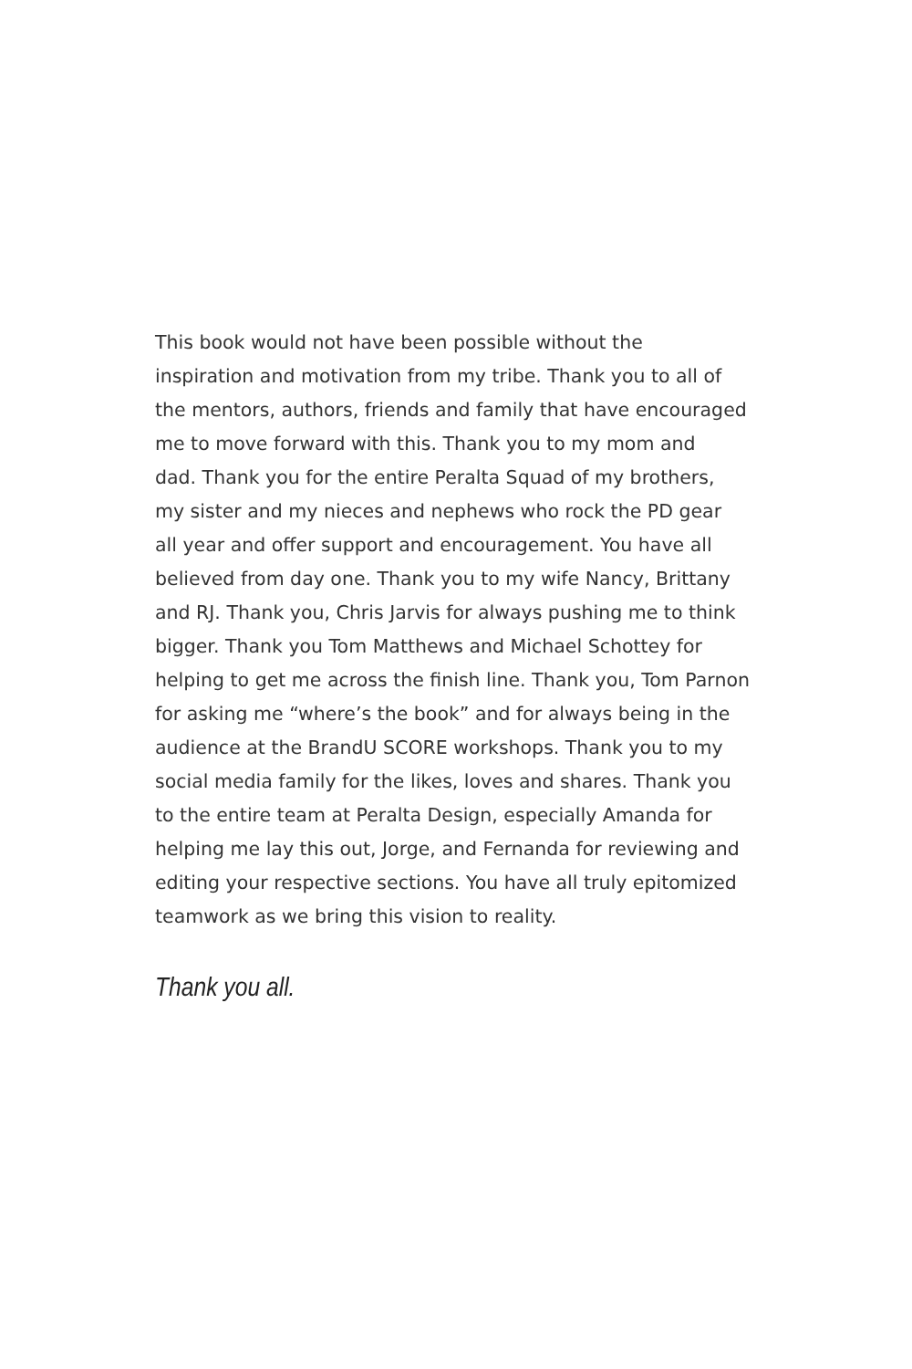This book would not have been possible without the
inspiration and motivation from my tribe. Thank you to all of
the mentors, authors, friends and family that have encouraged
me to move forward with this. Thank you to my mom and
dad. Thank you for the entire Peralta Squad of my brothers,
my sister and my nieces and nephews who rock the PD gear
all year and offer support and encouragement. You have all
believed from day one. Thank you to my wife Nancy, Brittany
and RJ. Thank you, Chris Jarvis for always pushing me to think
bigger. Thank you Tom Matthews and Michael Schottey for
helping to get me across the finish line. Thank you, Tom Parnon
for asking me “where’s the book” and for always being in the
audience at the BrandU SCORE workshops. Thank you to my
social media family for the likes, loves and shares. Thank you
to the entire team at Peralta Design, especially Amanda for
helping me lay this out, Jorge, and Fernanda for reviewing and
editing your respective sections. You have all truly epitomized
teamwork as we bring this vision to reality.
Thank you all.